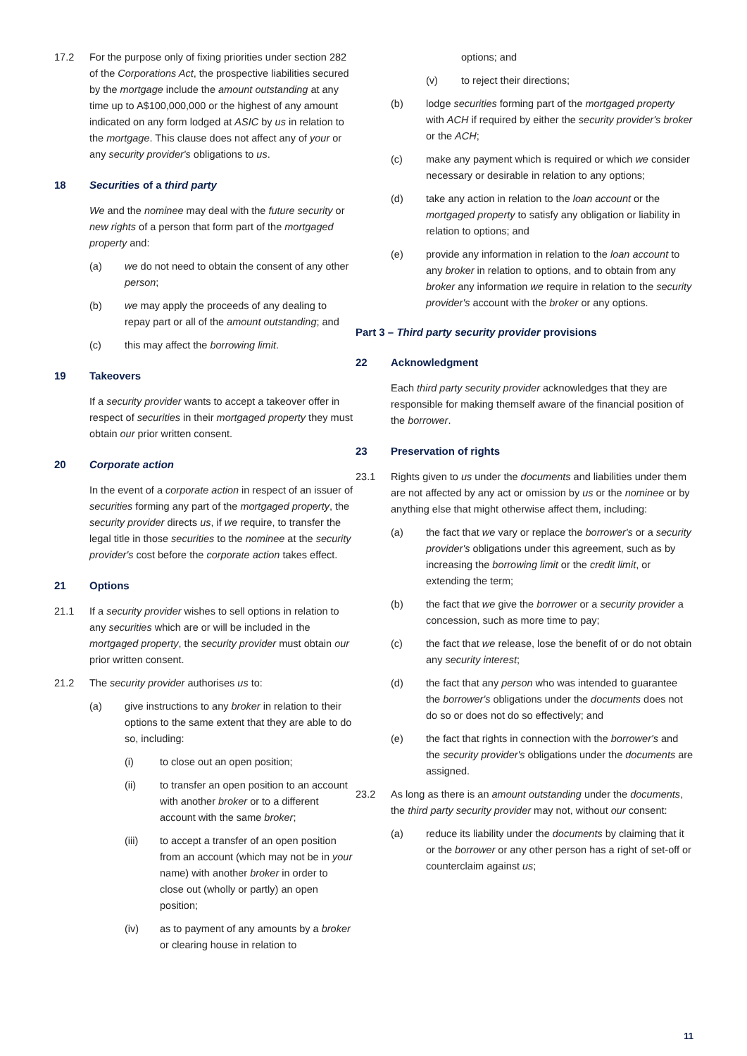17.2 For the purpose only of fixing priorities under section 282 of the Corporations Act, the prospective liabilities secured by the mortgage include the amount outstanding at any time up to A$100,000,000 or the highest of any amount indicated on any form lodged at ASIC by us in relation to the mortgage. This clause does not affect any of your or any security provider's obligations to us.
18 Securities of a third party
We and the nominee may deal with the future security or new rights of a person that form part of the mortgaged property and:
(a) we do not need to obtain the consent of any other person;
(b) we may apply the proceeds of any dealing to repay part or all of the amount outstanding; and
(c) this may affect the borrowing limit.
19 Takeovers
If a security provider wants to accept a takeover offer in respect of securities in their mortgaged property they must obtain our prior written consent.
20 Corporate action
In the event of a corporate action in respect of an issuer of securities forming any part of the mortgaged property, the security provider directs us, if we require, to transfer the legal title in those securities to the nominee at the security provider's cost before the corporate action takes effect.
21 Options
21.1 If a security provider wishes to sell options in relation to any securities which are or will be included in the mortgaged property, the security provider must obtain our prior written consent.
21.2 The security provider authorises us to:
(a) give instructions to any broker in relation to their options to the same extent that they are able to do so, including:
(i) to close out an open position;
(ii) to transfer an open position to an account with another broker or to a different account with the same broker;
(iii) to accept a transfer of an open position from an account (which may not be in your name) with another broker in order to close out (wholly or partly) an open position;
(iv) as to payment of any amounts by a broker or clearing house in relation to
options; and
(v) to reject their directions;
(b) lodge securities forming part of the mortgaged property with ACH if required by either the security provider's broker or the ACH;
(c) make any payment which is required or which we consider necessary or desirable in relation to any options;
(d) take any action in relation to the loan account or the mortgaged property to satisfy any obligation or liability in relation to options; and
(e) provide any information in relation to the loan account to any broker in relation to options, and to obtain from any broker any information we require in relation to the security provider's account with the broker or any options.
Part 3 – Third party security provider provisions
22 Acknowledgment
Each third party security provider acknowledges that they are responsible for making themself aware of the financial position of the borrower.
23 Preservation of rights
23.1 Rights given to us under the documents and liabilities under them are not affected by any act or omission by us or the nominee or by anything else that might otherwise affect them, including:
(a) the fact that we vary or replace the borrower's or a security provider's obligations under this agreement, such as by increasing the borrowing limit or the credit limit, or extending the term;
(b) the fact that we give the borrower or a security provider a concession, such as more time to pay;
(c) the fact that we release, lose the benefit of or do not obtain any security interest;
(d) the fact that any person who was intended to guarantee the borrower's obligations under the documents does not do so or does not do so effectively; and
(e) the fact that rights in connection with the borrower's and the security provider's obligations under the documents are assigned.
23.2 As long as there is an amount outstanding under the documents, the third party security provider may not, without our consent:
(a) reduce its liability under the documents by claiming that it or the borrower or any other person has a right of set-off or counterclaim against us;
11